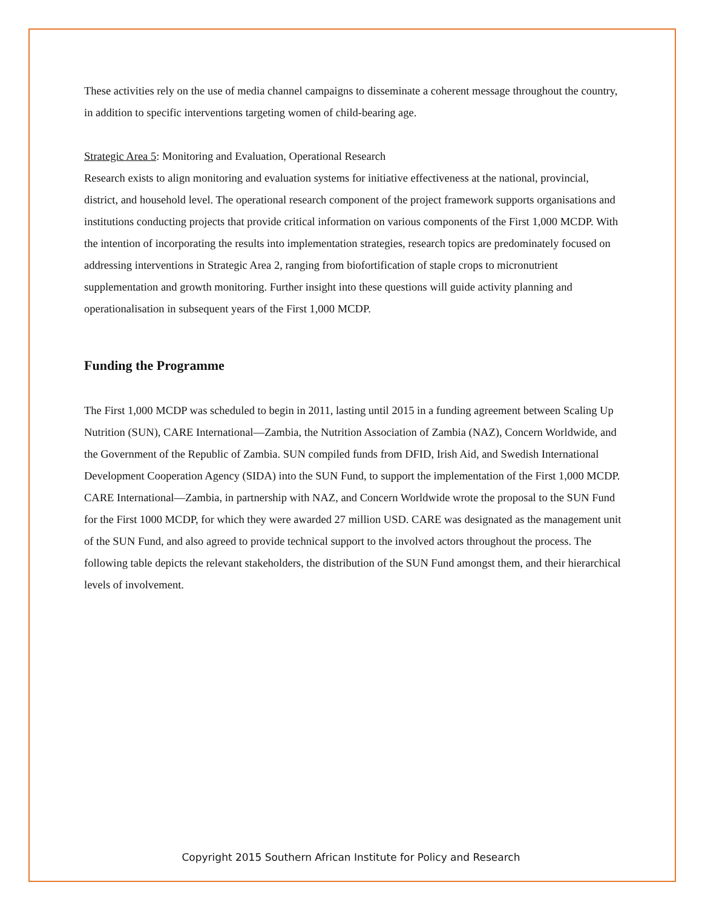These activities rely on the use of media channel campaigns to disseminate a coherent message throughout the country, in addition to specific interventions targeting women of child-bearing age.
Strategic Area 5: Monitoring and Evaluation, Operational Research
Research exists to align monitoring and evaluation systems for initiative effectiveness at the national, provincial, district, and household level. The operational research component of the project framework supports organisations and institutions conducting projects that provide critical information on various components of the First 1,000 MCDP. With the intention of incorporating the results into implementation strategies, research topics are predominately focused on addressing interventions in Strategic Area 2, ranging from biofortification of staple crops to micronutrient supplementation and growth monitoring. Further insight into these questions will guide activity planning and operationalisation in subsequent years of the First 1,000 MCDP.
Funding the Programme
The First 1,000 MCDP was scheduled to begin in 2011, lasting until 2015 in a funding agreement between Scaling Up Nutrition (SUN), CARE International—Zambia, the Nutrition Association of Zambia (NAZ), Concern Worldwide, and the Government of the Republic of Zambia. SUN compiled funds from DFID, Irish Aid, and Swedish International Development Cooperation Agency (SIDA) into the SUN Fund, to support the implementation of the First 1,000 MCDP. CARE International—Zambia, in partnership with NAZ, and Concern Worldwide wrote the proposal to the SUN Fund for the First 1000 MCDP, for which they were awarded 27 million USD. CARE was designated as the management unit of the SUN Fund, and also agreed to provide technical support to the involved actors throughout the process. The following table depicts the relevant stakeholders, the distribution of the SUN Fund amongst them, and their hierarchical levels of involvement.
Copyright 2015 Southern African Institute for Policy and Research